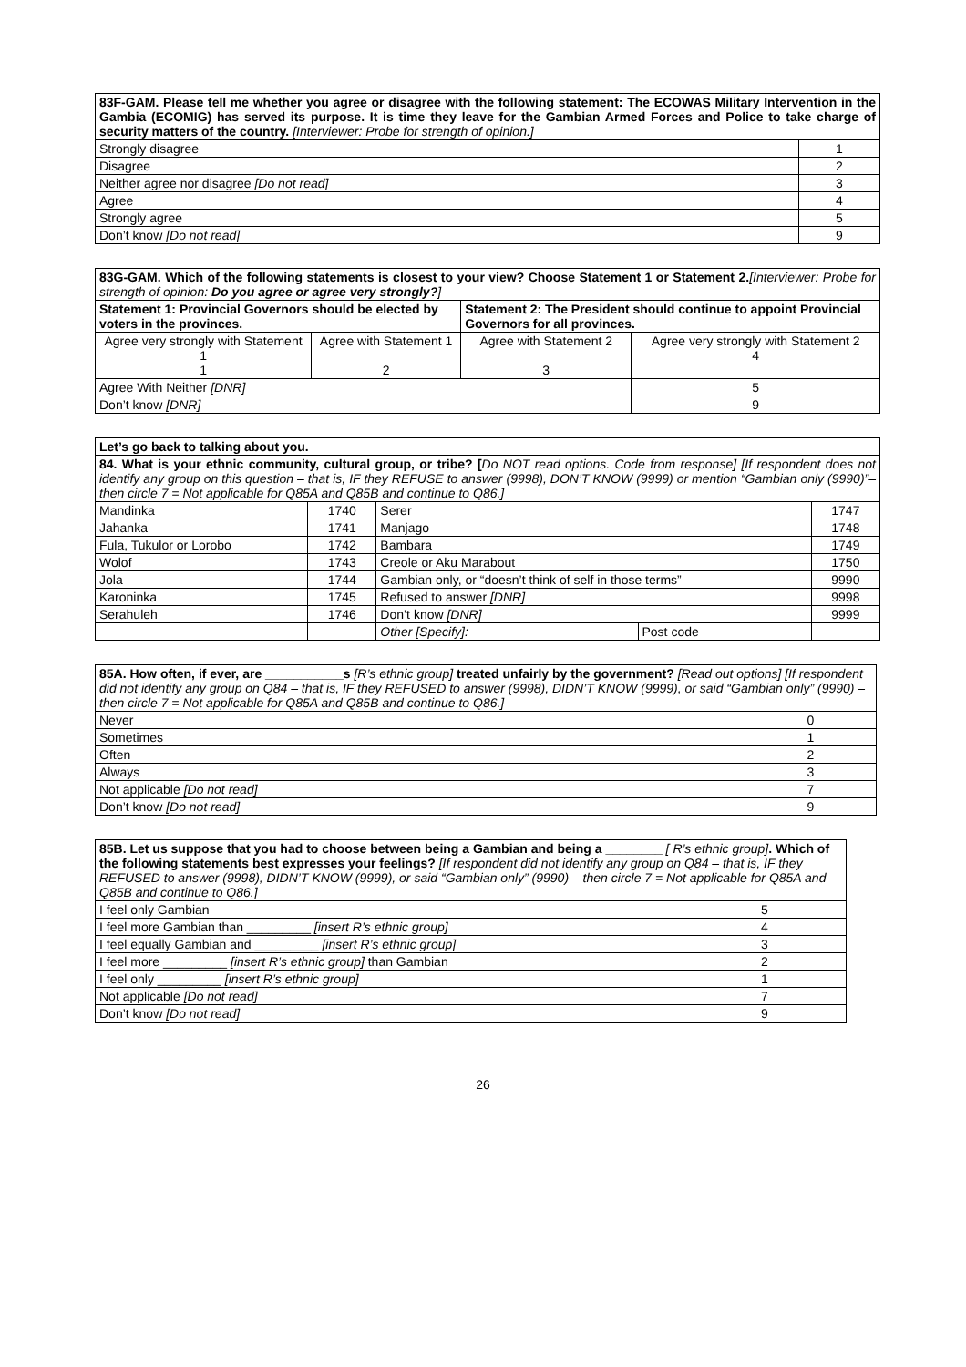| 83F-GAM. Please tell me whether you agree or disagree with the following statement: The ECOWAS Military Intervention in the Gambia (ECOMIG) has served its purpose. It is time they leave for the Gambian Armed Forces and Police to take charge of security matters of the country. [Interviewer: Probe for strength of opinion.] | |
| Strongly disagree | 1 |
| Disagree | 2 |
| Neither agree nor disagree [Do not read] | 3 |
| Agree | 4 |
| Strongly agree | 5 |
| Don’t know [Do not read] | 9 |
| 83G-GAM. Which of the following statements is closest to your view? Choose Statement 1 or Statement 2. [Interviewer: Probe for strength of opinion: Do you agree or agree very strongly? ] | | | |
| Statement 1: Provincial Governors should be elected by voters in the provinces. | | Statement 2: The President should continue to appoint Provincial Governors for all provinces. | |
| Agree very strongly with Statement 1 1 | Agree with Statement 1 2 | Agree with Statement 2 3 | Agree very strongly with Statement 2 4 |
| Agree With Neither [DNR] | | | 5 |
| Don’t know [DNR] | | | 9 |
| Let’s go back to talking about you. | | | | |
| 84. What is your ethnic community, cultural group, or tribe? [ Do NOT read options. Code from response] [If respondent does not identify any group on this question – that is, IF they REFUSE to answer (9998), DON’T KNOW (9999) or mention “Gambian only (9990)”– then circle 7 = Not applicable for Q85A and Q85B and continue to Q86.] | | | | |
| Mandinka | 1740 | Serer | | 1747 |
| Jahanka | 1741 | Manjago | | 1748 |
| Fula, Tukulor or Lorobo | 1742 | Bambara | | 1749 |
| Wolof | 1743 | Creole or Aku Marabout | | 1750 |
| Jola | 1744 | Gambian only, or “doesn’t think of self in those terms” | | 9990 |
| Karoninka | 1745 | Refused to answer [DNR] | | 9998 |
| Serahuleh | 1746 | Don’t know [DNR] | | 9999 |
| | | Other [Specify]: | Post code | |
| 85A. How often, if ever, are ___________s [R’s ethnic group] treated unfairly by the government? [Read out options] [If respondent did not identify any group on Q84 – that is, IF they REFUSED to answer (9998), DIDN’T KNOW (9999), or said “Gambian only” (9990) – then circle 7 = Not applicable for Q85A and Q85B and continue to Q86.] | |
| Never | 0 |
| Sometimes | 1 |
| Often | 2 |
| Always | 3 |
| Not applicable [Do not read] | 7 |
| Don’t know [Do not read] | 9 |
| 85B. Let us suppose that you had to choose between being a Gambian and being a ________ [ R’s ethnic group] . Which of the following statements best expresses your feelings? [If respondent did not identify any group on Q84 – that is, IF they REFUSED to answer (9998), DIDN’T KNOW (9999), or said “Gambian only” (9990) – then circle 7 = Not applicable for Q85A and Q85B and continue to Q86.] | |
| I feel only Gambian | 5 |
| I feel more Gambian than _________ [insert R’s ethnic group] | 4 |
| I feel equally Gambian and _________ [insert R’s ethnic group] | 3 |
| I feel more _________ [insert R’s ethnic group] than Gambian | 2 |
| I feel only _________ [insert R’s ethnic group] | 1 |
| Not applicable [Do not read] | 7 |
| Don’t know [Do not read] | 9 |
26